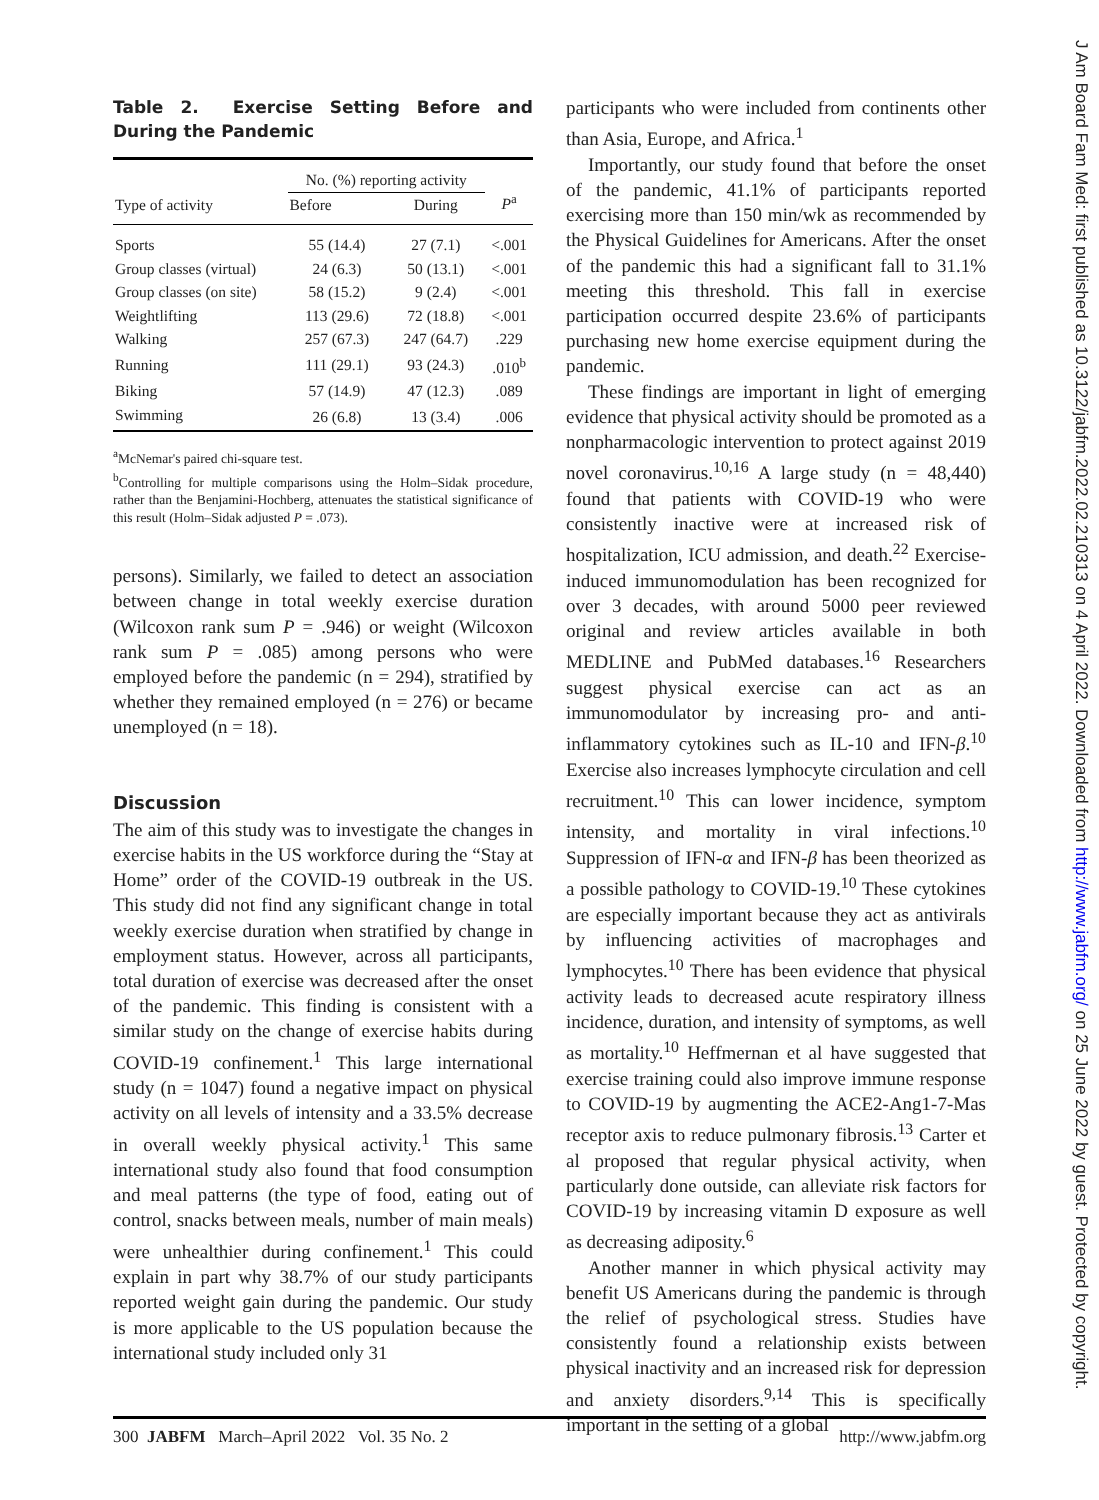Table 2. Exercise Setting Before and During the Pandemic
| Type of activity | No. (%) reporting activity | | P<sup>a</sup> |
| --- | --- | --- | --- |
| | Before | During | |
| Sports | 55 (14.4) | 27 (7.1) | <.001 |
| Group classes (virtual) | 24 (6.3) | 50 (13.1) | <.001 |
| Group classes (on site) | 58 (15.2) | 9 (2.4) | <.001 |
| Weightlifting | 113 (29.6) | 72 (18.8) | <.001 |
| Walking | 257 (67.3) | 247 (64.7) | .229 |
| Running | 111 (29.1) | 93 (24.3) | .010<sup>b</sup> |
| Biking | 57 (14.9) | 47 (12.3) | .089 |
| Swimming | 26 (6.8) | 13 (3.4) | .006 |
<sup>a</sup> McNemar's paired chi-square test.
<sup>b</sup> Controlling for multiple comparisons using the Holm–Sidak procedure, rather than the Benjamini-Hochberg, attenuates the statistical significance of this result (Holm–Sidak adjusted P = .073).
persons). Similarly, we failed to detect an association between change in total weekly exercise duration (Wilcoxon rank sum P = .946) or weight (Wilcoxon rank sum P = .085) among persons who were employed before the pandemic (n = 294), stratified by whether they remained employed (n = 276) or became unemployed (n = 18).
Discussion
The aim of this study was to investigate the changes in exercise habits in the US workforce during the “Stay at Home” order of the COVID-19 outbreak in the US. This study did not find any significant change in total weekly exercise duration when stratified by change in employment status. However, across all participants, total duration of exercise was decreased after the onset of the pandemic. This finding is consistent with a similar study on the change of exercise habits during COVID-19 confinement.<sup>1</sup> This large international study (n = 1047) found a negative impact on physical activity on all levels of intensity and a 33.5% decrease in overall weekly physical activity.<sup>1</sup> This same international study also found that food consumption and meal patterns (the type of food, eating out of control, snacks between meals, number of main meals) were unhealthier during confinement.<sup>1</sup> This could explain in part why 38.7% of our study participants reported weight gain during the pandemic. Our study is more applicable to the US population because the international study included only 31
participants who were included from continents other than Asia, Europe, and Africa.<sup>1</sup>
Importantly, our study found that before the onset of the pandemic, 41.1% of participants reported exercising more than 150 min/wk as recommended by the Physical Guidelines for Americans. After the onset of the pandemic this had a significant fall to 31.1% meeting this threshold. This fall in exercise participation occurred despite 23.6% of participants purchasing new home exercise equipment during the pandemic.
These findings are important in light of emerging evidence that physical activity should be promoted as a nonpharmacologic intervention to protect against 2019 novel coronavirus.<sup>10,16</sup> A large study (n = 48,440) found that patients with COVID-19 who were consistently inactive were at increased risk of hospitalization, ICU admission, and death.<sup>22</sup> Exercise-induced immunomodulation has been recognized for over 3 decades, with around 5000 peer reviewed original and review articles available in both MEDLINE and PubMed databases.<sup>16</sup> Researchers suggest physical exercise can act as an immunomodulator by increasing pro- and anti-inflammatory cytokines such as IL-10 and IFN-β.<sup>10</sup> Exercise also increases lymphocyte circulation and cell recruitment.<sup>10</sup> This can lower incidence, symptom intensity, and mortality in viral infections.<sup>10</sup> Suppression of IFN-α and IFN-β has been theorized as a possible pathology to COVID-19.<sup>10</sup> These cytokines are especially important because they act as antivirals by influencing activities of macrophages and lymphocytes.<sup>10</sup> There has been evidence that physical activity leads to decreased acute respiratory illness incidence, duration, and intensity of symptoms, as well as mortality.<sup>10</sup> Heffmernan et al have suggested that exercise training could also improve immune response to COVID-19 by augmenting the ACE2-Ang1-7-Mas receptor axis to reduce pulmonary fibrosis.<sup>13</sup> Carter et al proposed that regular physical activity, when particularly done outside, can alleviate risk factors for COVID-19 by increasing vitamin D exposure as well as decreasing adiposity.<sup>6</sup>
Another manner in which physical activity may benefit US Americans during the pandemic is through the relief of psychological stress. Studies have consistently found a relationship exists between physical inactivity and an increased risk for depression and anxiety disorders.<sup>9,14</sup> This is specifically important in the setting of a global
300 JABFM March–April 2022 Vol. 35 No. 2 http://www.jabfm.org
J Am Board Fam Med: first published as 10.3122/jabfm.2022.02.210313 on 4 April 2022. Downloaded from http://www.jabfm.org/ on 25 June 2022 by guest. Protected by copyright.